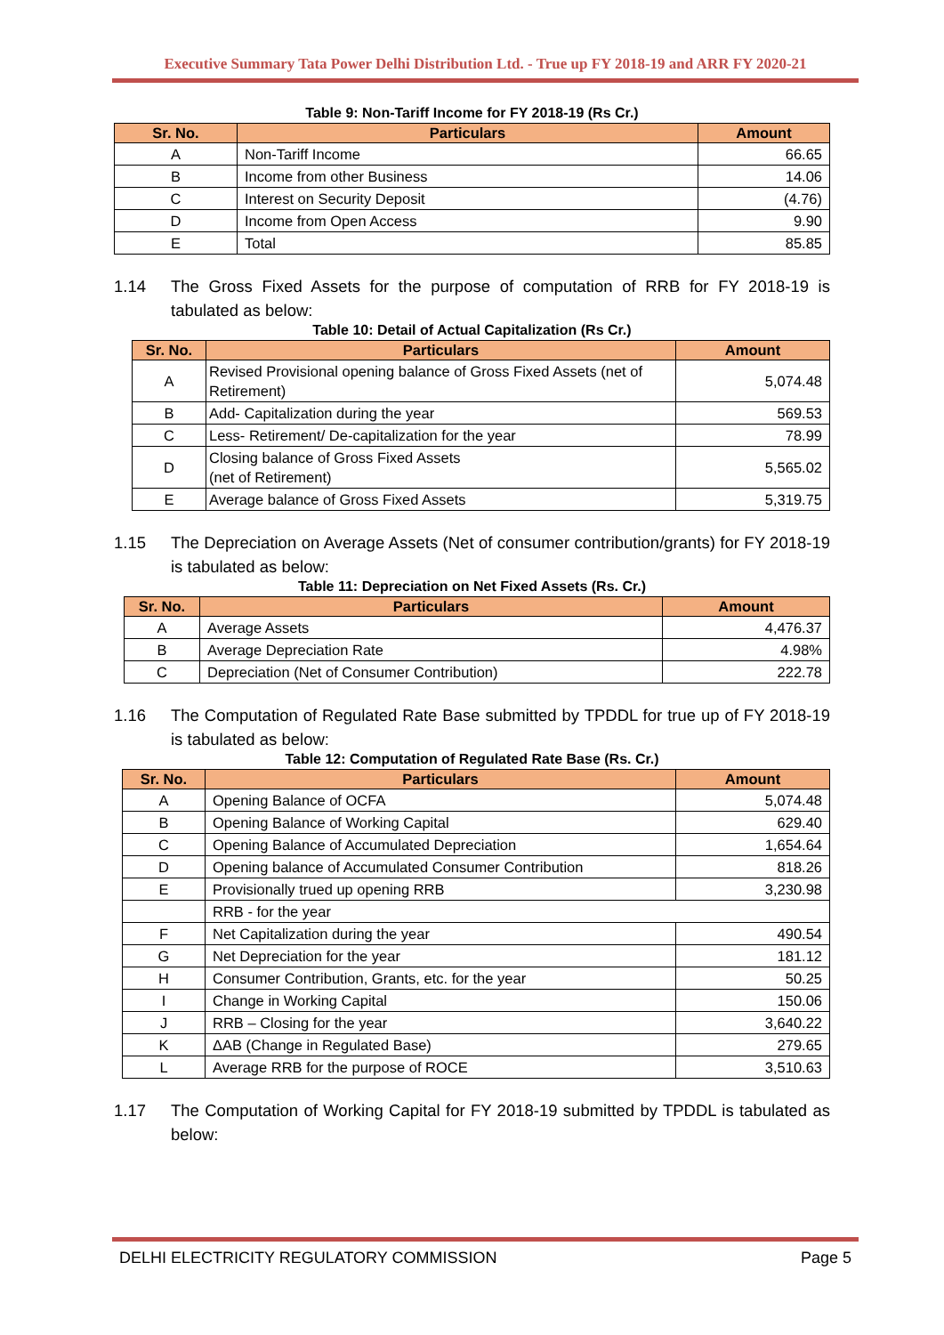Executive Summary Tata Power Delhi Distribution Ltd. - True up FY 2018-19 and ARR FY 2020-21
Table 9: Non-Tariff Income for FY 2018-19 (Rs Cr.)
| Sr. No. | Particulars | Amount |
| --- | --- | --- |
| A | Non-Tariff Income | 66.65 |
| B | Income from other Business | 14.06 |
| C | Interest on Security Deposit | (4.76) |
| D | Income from Open Access | 9.90 |
| E | Total | 85.85 |
1.14 The Gross Fixed Assets for the purpose of computation of RRB for FY 2018-19 is tabulated as below:
Table 10: Detail of Actual Capitalization (Rs Cr.)
| Sr. No. | Particulars | Amount |
| --- | --- | --- |
| A | Revised Provisional opening balance of Gross Fixed Assets (net of Retirement) | 5,074.48 |
| B | Add- Capitalization during the year | 569.53 |
| C | Less- Retirement/ De-capitalization for the year | 78.99 |
| D | Closing balance of Gross Fixed Assets (net of Retirement) | 5,565.02 |
| E | Average balance of Gross Fixed Assets | 5,319.75 |
1.15 The Depreciation on Average Assets (Net of consumer contribution/grants) for FY 2018-19 is tabulated as below:
Table 11: Depreciation on Net Fixed Assets (Rs. Cr.)
| Sr. No. | Particulars | Amount |
| --- | --- | --- |
| A | Average Assets | 4,476.37 |
| B | Average Depreciation Rate | 4.98% |
| C | Depreciation (Net of Consumer Contribution) | 222.78 |
1.16 The Computation of Regulated Rate Base submitted by TPDDL for true up of FY 2018-19 is tabulated as below:
Table 12: Computation of Regulated Rate Base (Rs. Cr.)
| Sr. No. | Particulars | Amount |
| --- | --- | --- |
| A | Opening Balance of OCFA | 5,074.48 |
| B | Opening Balance of Working Capital | 629.40 |
| C | Opening Balance of Accumulated Depreciation | 1,654.64 |
| D | Opening balance of Accumulated Consumer Contribution | 818.26 |
| E | Provisionally trued up opening RRB | 3,230.98 |
| | RRB - for the year | |
| F | Net Capitalization during the year | 490.54 |
| G | Net Depreciation for the year | 181.12 |
| H | Consumer Contribution, Grants, etc. for the year | 50.25 |
| I | Change in Working Capital | 150.06 |
| J | RRB – Closing for the year | 3,640.22 |
| K | ΔAB (Change in Regulated Base) | 279.65 |
| L | Average RRB for the purpose of ROCE | 3,510.63 |
1.17 The Computation of Working Capital for FY 2018-19 submitted by TPDDL is tabulated as below:
DELHI ELECTRICITY REGULATORY COMMISSION Page 5